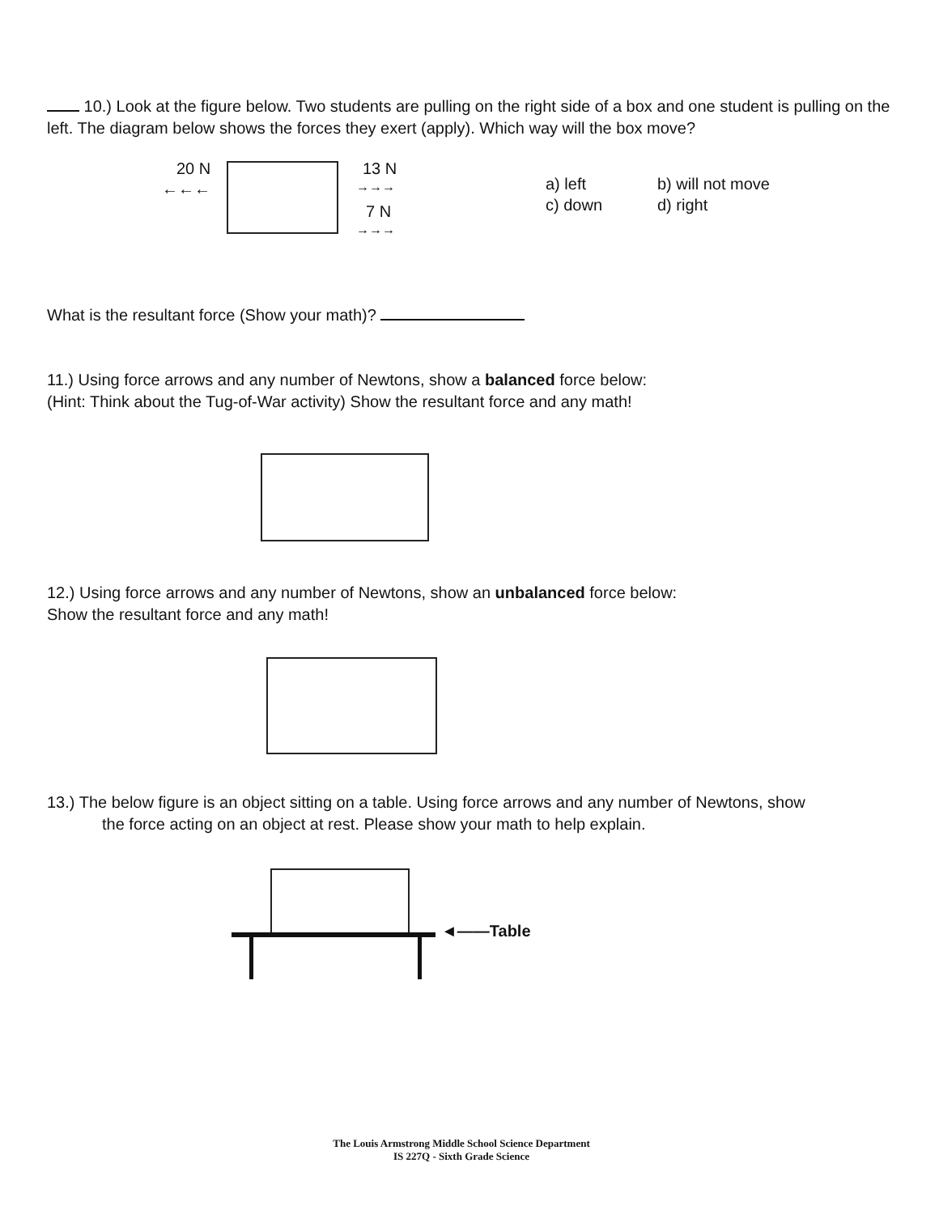10.) Look at the figure below. Two students are pulling on the right side of a box and one student is pulling on the left. The diagram below shows the forces they exert (apply). Which way will the box move?
20 N
←←←
13 N
→→→
7 N
→→→
a) left
c) down
b) will not move
d) right
What is the resultant force (Show your math)?
11.) Using force arrows and any number of Newtons, show a balanced force below:
(Hint: Think about the Tug-of-War activity) Show the resultant force and any math!
12.) Using force arrows and any number of Newtons, show an unbalanced force below:
Show the resultant force and any math!
13.) The below figure is an object sitting on a table. Using force arrows and any number of Newtons, show
the force acting on an object at rest. Please show your math to help explain.
◄——Table
The Louis Armstrong Middle School Science Department
IS 227Q - Sixth Grade Science